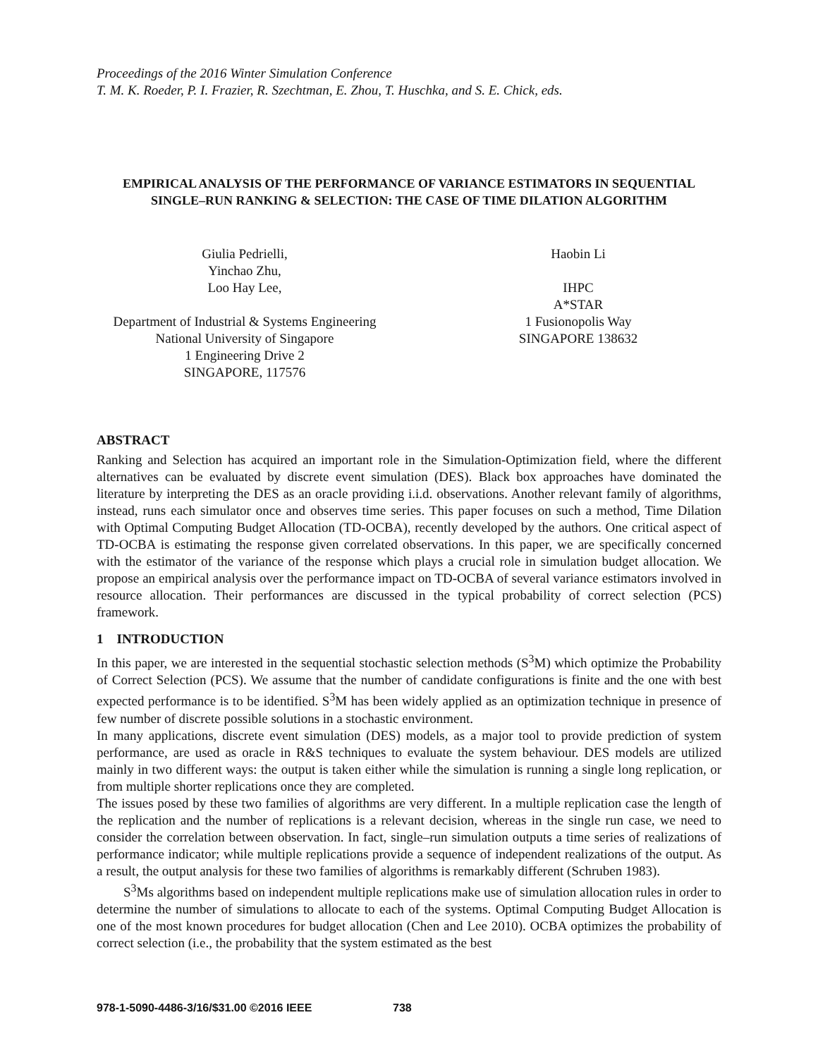Proceedings of the 2016 Winter Simulation Conference
T. M. K. Roeder, P. I. Frazier, R. Szechtman, E. Zhou, T. Huschka, and S. E. Chick, eds.
EMPIRICAL ANALYSIS OF THE PERFORMANCE OF VARIANCE ESTIMATORS IN SEQUENTIAL SINGLE–RUN RANKING & SELECTION: THE CASE OF TIME DILATION ALGORITHM
Giulia Pedrielli,
Yinchao Zhu,
Loo Hay Lee,
Department of Industrial & Systems Engineering
National University of Singapore
1 Engineering Drive 2
SINGAPORE, 117576
Haobin Li
IHPC
A*STAR
1 Fusionopolis Way
SINGAPORE 138632
ABSTRACT
Ranking and Selection has acquired an important role in the Simulation-Optimization field, where the different alternatives can be evaluated by discrete event simulation (DES). Black box approaches have dominated the literature by interpreting the DES as an oracle providing i.i.d. observations. Another relevant family of algorithms, instead, runs each simulator once and observes time series. This paper focuses on such a method, Time Dilation with Optimal Computing Budget Allocation (TD-OCBA), recently developed by the authors. One critical aspect of TD-OCBA is estimating the response given correlated observations. In this paper, we are specifically concerned with the estimator of the variance of the response which plays a crucial role in simulation budget allocation. We propose an empirical analysis over the performance impact on TD-OCBA of several variance estimators involved in resource allocation. Their performances are discussed in the typical probability of correct selection (PCS) framework.
1 INTRODUCTION
In this paper, we are interested in the sequential stochastic selection methods (S<sup>3</sup>M) which optimize the Probability of Correct Selection (PCS). We assume that the number of candidate configurations is finite and the one with best expected performance is to be identified. S<sup>3</sup>M has been widely applied as an optimization technique in presence of few number of discrete possible solutions in a stochastic environment.
In many applications, discrete event simulation (DES) models, as a major tool to provide prediction of system performance, are used as oracle in R&S techniques to evaluate the system behaviour. DES models are utilized mainly in two different ways: the output is taken either while the simulation is running a single long replication, or from multiple shorter replications once they are completed.
The issues posed by these two families of algorithms are very different. In a multiple replication case the length of the replication and the number of replications is a relevant decision, whereas in the single run case, we need to consider the correlation between observation. In fact, single–run simulation outputs a time series of realizations of performance indicator; while multiple replications provide a sequence of independent realizations of the output. As a result, the output analysis for these two families of algorithms is remarkably different (Schruben 1983).
S<sup>3</sup>Ms algorithms based on independent multiple replications make use of simulation allocation rules in order to determine the number of simulations to allocate to each of the systems. Optimal Computing Budget Allocation is one of the most known procedures for budget allocation (Chen and Lee 2010). OCBA optimizes the probability of correct selection (i.e., the probability that the system estimated as the best
978-1-5090-4486-3/16/$31.00 ©2016 IEEE 738